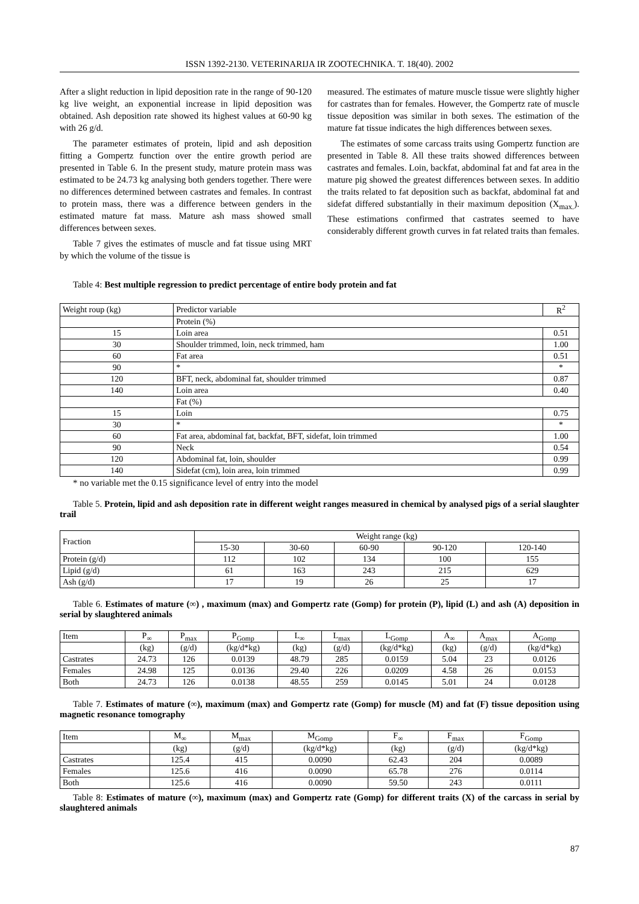ISSN 1392-2130. VETERINARIJA IR ZOOTECHNIKA. T. 18(40). 2002
After a slight reduction in lipid deposition rate in the range of 90-120 kg live weight, an exponential increase in lipid deposition was obtained. Ash deposition rate showed its highest values at 60-90 kg with 26 g/d.
The parameter estimates of protein, lipid and ash deposition fitting a Gompertz function over the entire growth period are presented in Table 6. In the present study, mature protein mass was estimated to be 24.73 kg analysing both genders together. There were no differences determined between castrates and females. In contrast to protein mass, there was a difference between genders in the estimated mature fat mass. Mature ash mass showed small differences between sexes.
Table 7 gives the estimates of muscle and fat tissue using MRT by which the volume of the tissue is
measured. The estimates of mature muscle tissue were slightly higher for castrates than for females. However, the Gompertz rate of muscle tissue deposition was similar in both sexes. The estimation of the mature fat tissue indicates the high differences between sexes.
The estimates of some carcass traits using Gompertz function are presented in Table 8. All these traits showed differences between castrates and females. Loin, backfat, abdominal fat and fat area in the mature pig showed the greatest differences between sexes. In additio the traits related to fat deposition such as backfat, abdominal fat and sidefat differed substantially in their maximum deposition (X<sub>max.</sub>). These estimations confirmed that castrates seemed to have considerably different growth curves in fat related traits than females.
Table 4: Best multiple regression to predict percentage of entire body protein and fat
| Weight roup (kg) | Predictor variable | R<sup>2</sup> |
| | Protein (%) | |
| 15 | Loin area | 0.51 |
| 30 | Shoulder trimmed, loin, neck trimmed, ham | 1.00 |
| 60 | Fat area | 0.51 |
| 90 | * | * |
| 120 | BFT, neck, abdominal fat, shoulder trimmed | 0.87 |
| 140 | Loin area | 0.40 |
| | Fat (%) | |
| 15 | Loin | 0.75 |
| 30 | * | * |
| 60 | Fat area, abdominal fat, backfat, BFT, sidefat, loin trimmed | 1.00 |
| 90 | Neck | 0.54 |
| 120 | Abdominal fat, loin, shoulder | 0.99 |
| 140 | Sidefat (cm), loin area, loin trimmed | 0.99 |
* no variable met the 0.15 significance level of entry into the model
Table 5. Protein, lipid and ash deposition rate in different weight ranges measured in chemical by analysed pigs of a serial slaughter trail
| Fraction | Weight range (kg) | | | | |
| | 15-30 | 30-60 | 60-90 | 90-120 | 120-140 |
| Protein (g/d) | 112 | 102 | 134 | 100 | 155 |
| Lipid (g/d) | 61 | 163 | 243 | 215 | 629 |
| Ash (g/d) | 17 | 19 | 26 | 25 | 17 |
Table 6. Estimates of mature (∞) , maximum (max) and Gompertz rate (Gomp) for protein (P), lipid (L) and ash (A) deposition in serial by slaughtered animals
| Item | P<sub>∞</sub> | P<sub>max</sub> | P<sub>Gomp</sub> | L<sub>∞</sub> | L<sub>max</sub> | L<sub>Gomp</sub> | A<sub>∞</sub> | A<sub>max</sub> | A<sub>Gomp</sub> |
| | (kg) | (g/d) | (kg/d*kg) | (kg) | (g/d) | (kg/d*kg) | (kg) | (g/d) | (kg/d*kg) |
| Castrates | 24.73 | 126 | 0.0139 | 48.79 | 285 | 0.0159 | 5.04 | 23 | 0.0126 |
| Females | 24.98 | 125 | 0.0136 | 29.40 | 226 | 0.0209 | 4.58 | 26 | 0.0153 |
| Both | 24.73 | 126 | 0.0138 | 48.55 | 259 | 0.0145 | 5.01 | 24 | 0.0128 |
Table 7. Estimates of mature (∞), maximum (max) and Gompertz rate (Gomp) for muscle (M) and fat (F) tissue deposition using magnetic resonance tomography
| Item | M<sub>∞</sub> | M<sub>max</sub> | M<sub>Gomp</sub> | F<sub>∞</sub> | F<sub>max</sub> | F<sub>Gomp</sub> |
| | (kg) | (g/d) | (kg/d*kg) | (kg) | (g/d) | (kg/d*kg) |
| Castrates | 125.4 | 415 | 0.0090 | 62.43 | 204 | 0.0089 |
| Females | 125.6 | 416 | 0.0090 | 65.78 | 276 | 0.0114 |
| Both | 125.6 | 416 | 0.0090 | 59.50 | 243 | 0.0111 |
Table 8: Estimates of mature (∞), maximum (max) and Gompertz rate (Gomp) for different traits (X) of the carcass in serial by slaughtered animals
87